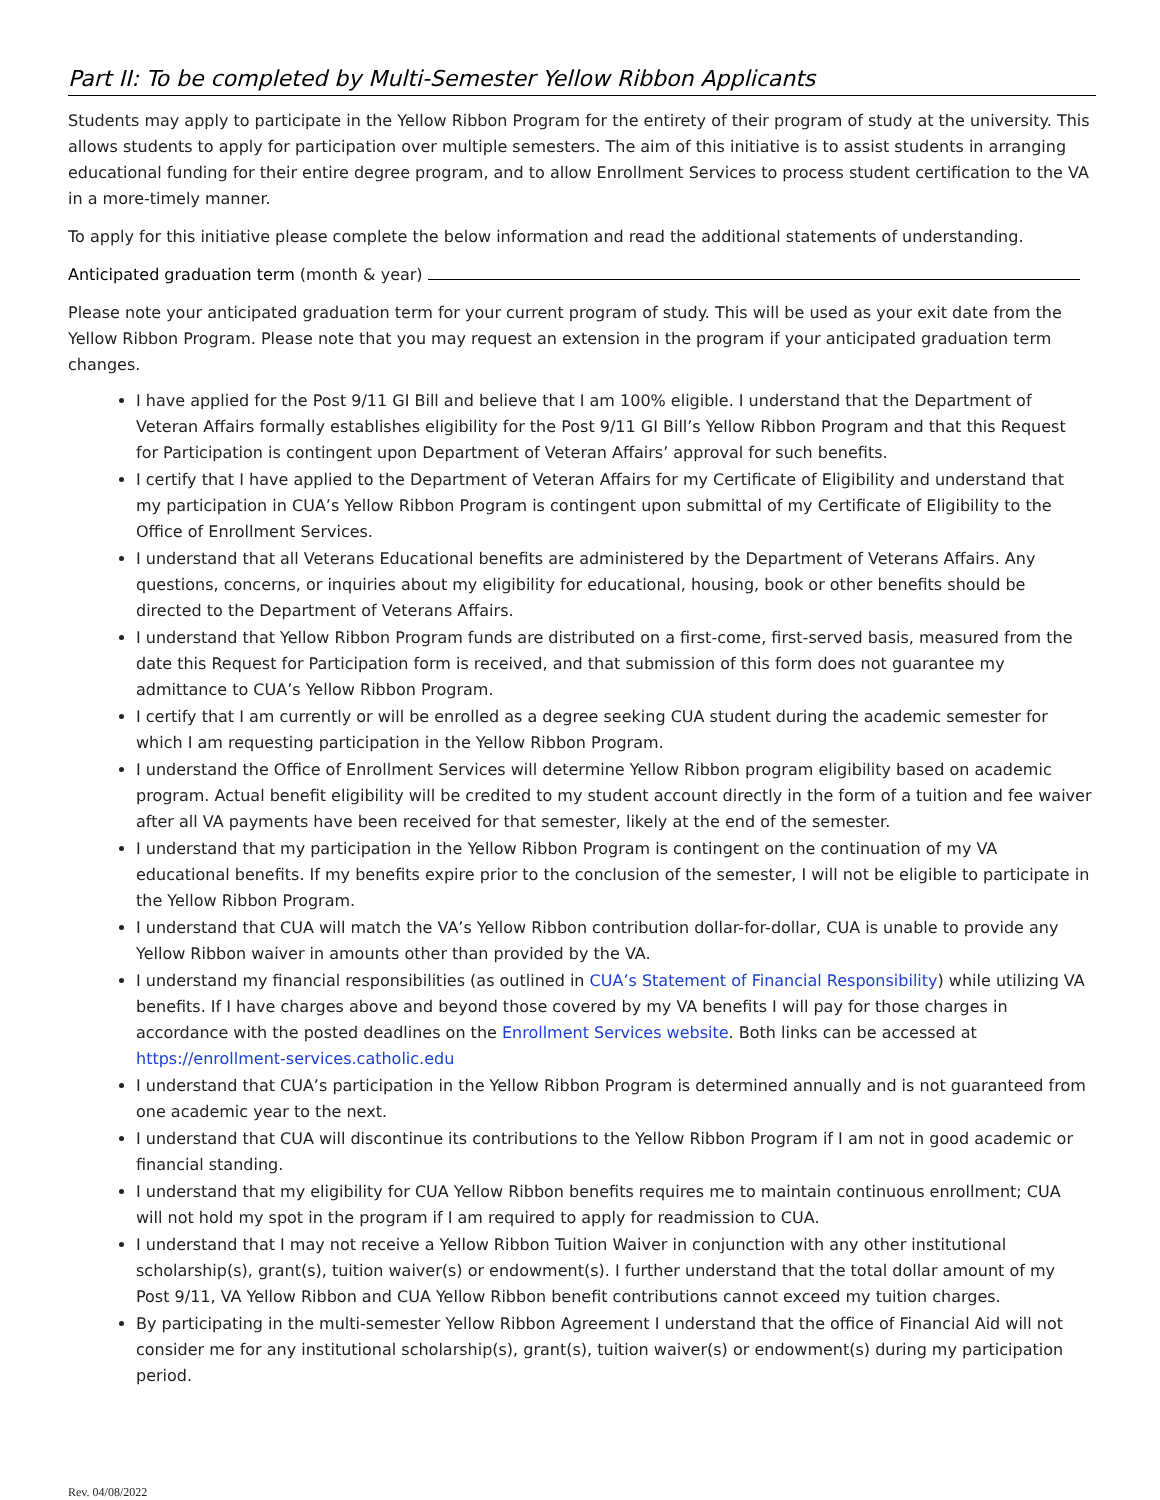Part II: To be completed by Multi-Semester Yellow Ribbon Applicants
Students may apply to participate in the Yellow Ribbon Program for the entirety of their program of study at the university. This allows students to apply for participation over multiple semesters. The aim of this initiative is to assist students in arranging educational funding for their entire degree program, and to allow Enrollment Services to process student certification to the VA in a more-timely manner.
To apply for this initiative please complete the below information and read the additional statements of understanding.
Anticipated graduation term (month & year)
Please note your anticipated graduation term for your current program of study. This will be used as your exit date from the Yellow Ribbon Program. Please note that you may request an extension in the program if your anticipated graduation term changes.
I have applied for the Post 9/11 GI Bill and believe that I am 100% eligible. I understand that the Department of Veteran Affairs formally establishes eligibility for the Post 9/11 GI Bill’s Yellow Ribbon Program and that this Request for Participation is contingent upon Department of Veteran Affairs’ approval for such benefits.
I certify that I have applied to the Department of Veteran Affairs for my Certificate of Eligibility and understand that my participation in CUA’s Yellow Ribbon Program is contingent upon submittal of my Certificate of Eligibility to the Office of Enrollment Services.
I understand that all Veterans Educational benefits are administered by the Department of Veterans Affairs. Any questions, concerns, or inquiries about my eligibility for educational, housing, book or other benefits should be directed to the Department of Veterans Affairs.
I understand that Yellow Ribbon Program funds are distributed on a first-come, first-served basis, measured from the date this Request for Participation form is received, and that submission of this form does not guarantee my admittance to CUA’s Yellow Ribbon Program.
I certify that I am currently or will be enrolled as a degree seeking CUA student during the academic semester for which I am requesting participation in the Yellow Ribbon Program.
I understand the Office of Enrollment Services will determine Yellow Ribbon program eligibility based on academic program. Actual benefit eligibility will be credited to my student account directly in the form of a tuition and fee waiver after all VA payments have been received for that semester, likely at the end of the semester.
I understand that my participation in the Yellow Ribbon Program is contingent on the continuation of my VA educational benefits. If my benefits expire prior to the conclusion of the semester, I will not be eligible to participate in the Yellow Ribbon Program.
I understand that CUA will match the VA’s Yellow Ribbon contribution dollar-for-dollar, CUA is unable to provide any Yellow Ribbon waiver in amounts other than provided by the VA.
I understand my financial responsibilities (as outlined in CUA’s Statement of Financial Responsibility) while utilizing VA benefits. If I have charges above and beyond those covered by my VA benefits I will pay for those charges in accordance with the posted deadlines on the Enrollment Services website. Both links can be accessed at https://enrollment-services.catholic.edu
I understand that CUA’s participation in the Yellow Ribbon Program is determined annually and is not guaranteed from one academic year to the next.
I understand that CUA will discontinue its contributions to the Yellow Ribbon Program if I am not in good academic or financial standing.
I understand that my eligibility for CUA Yellow Ribbon benefits requires me to maintain continuous enrollment; CUA will not hold my spot in the program if I am required to apply for readmission to CUA.
I understand that I may not receive a Yellow Ribbon Tuition Waiver in conjunction with any other institutional scholarship(s), grant(s), tuition waiver(s) or endowment(s). I further understand that the total dollar amount of my Post 9/11, VA Yellow Ribbon and CUA Yellow Ribbon benefit contributions cannot exceed my tuition charges.
By participating in the multi-semester Yellow Ribbon Agreement I understand that the office of Financial Aid will not consider me for any institutional scholarship(s), grant(s), tuition waiver(s) or endowment(s) during my participation period.
Rev. 04/08/2022